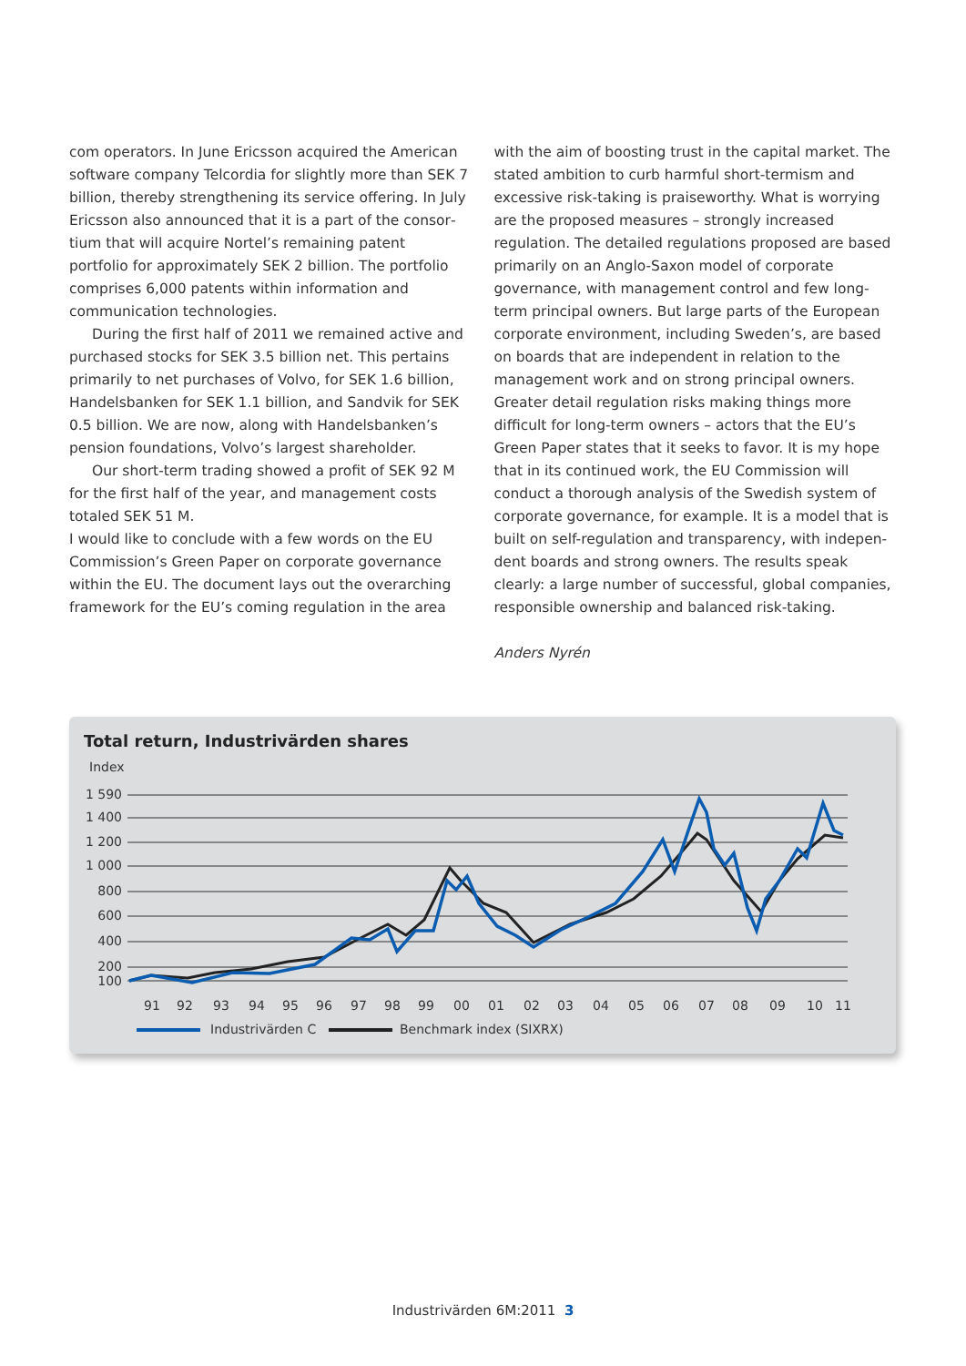com operators. In June Ericsson acquired the American software company Telcordia for slightly more than SEK 7 billion, thereby strengthening its service offering. In July Ericsson also announced that it is a part of the consor­tium that will acquire Nortel’s remaining patent portfolio for approximately SEK 2 billion. The portfolio comprises 6,000 patents within information and communication technologies.
During the first half of 2011 we remained active and purchased stocks for SEK 3.5 billion net. This pertains primarily to net purchases of Volvo, for SEK 1.6 billion, Handelsbanken for SEK 1.1 billion, and Sandvik for SEK 0.5 billion. We are now, along with Handelsbanken’s pen­sion foundations, Volvo’s largest shareholder.
Our short-term trading showed a profit of SEK 92 M for the first half of the year, and management costs totaled SEK 51 M.
I would like to conclude with a few words on the EU Commission’s Green Paper on corporate governance within the EU. The document lays out the overarching framework for the EU’s coming regulation in the area
with the aim of boosting trust in the capital market. The stated ambition to curb harmful short-termism and exces­sive risk-taking is praiseworthy. What is worrying are the proposed measures – strongly increased regulation. The detailed regulations proposed are based primarily on an Anglo-Saxon model of corporate governance, with mana­gement control and few long-term principal owners. But large parts of the European corporate environment, in­cluding Sweden’s, are based on boards that are indepen­dent in relation to the management work and on strong principal owners. Greater detail regulation risks making things more difficult for long-term owners – actors that the EU’s Green Paper states that it seeks to favor. It is my hope that in its continued work, the EU Commission will conduct a thorough analysis of the Swedish system of corporate governance, for example. It is a model that is built on self-regulation and transparency, with indepen­dent boards and strong owners. The results speak clearly: a large number of successful, global companies, respon­sible ownership and balanced risk-taking.
Anders Nyrén
Total return, Industrivärden shares
Index
1 590
1 400
1 200
1 000
800
600
400
200
100
91
92
93
94
95
96
97
98
99
00
01
02
03
04
05
06
07
08
09
10
11
Industrivärden C
Benchmark index (SIXRX)
Industrivärden 6M:2011 3